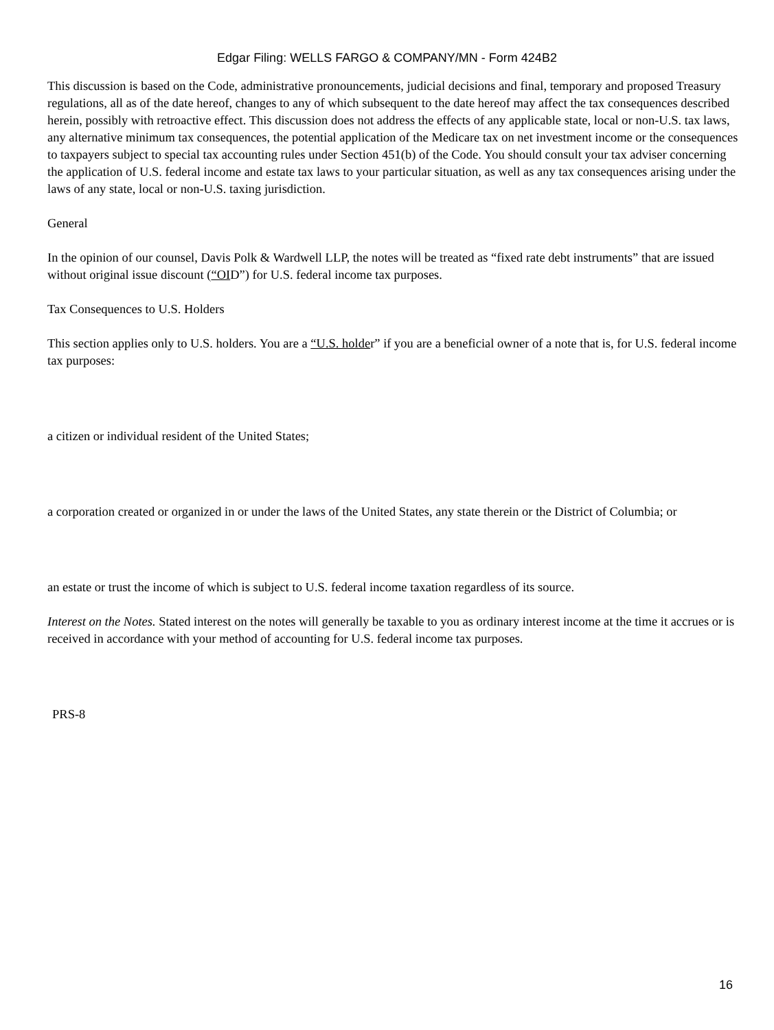Edgar Filing: WELLS FARGO & COMPANY/MN - Form 424B2
This discussion is based on the Code, administrative pronouncements, judicial decisions and final, temporary and proposed Treasury regulations, all as of the date hereof, changes to any of which subsequent to the date hereof may affect the tax consequences described herein, possibly with retroactive effect. This discussion does not address the effects of any applicable state, local or non-U.S. tax laws, any alternative minimum tax consequences, the potential application of the Medicare tax on net investment income or the consequences to taxpayers subject to special tax accounting rules under Section 451(b) of the Code. You should consult your tax adviser concerning the application of U.S. federal income and estate tax laws to your particular situation, as well as any tax consequences arising under the laws of any state, local or non-U.S. taxing jurisdiction.
General
In the opinion of our counsel, Davis Polk & Wardwell LLP, the notes will be treated as “fixed rate debt instruments” that are issued without original issue discount (“OID”) for U.S. federal income tax purposes.
Tax Consequences to U.S. Holders
This section applies only to U.S. holders. You are a “U.S. holder” if you are a beneficial owner of a note that is, for U.S. federal income tax purposes:
a citizen or individual resident of the United States;
a corporation created or organized in or under the laws of the United States, any state therein or the District of Columbia; or
an estate or trust the income of which is subject to U.S. federal income taxation regardless of its source.
Interest on the Notes. Stated interest on the notes will generally be taxable to you as ordinary interest income at the time it accrues or is received in accordance with your method of accounting for U.S. federal income tax purposes.
PRS-8
16